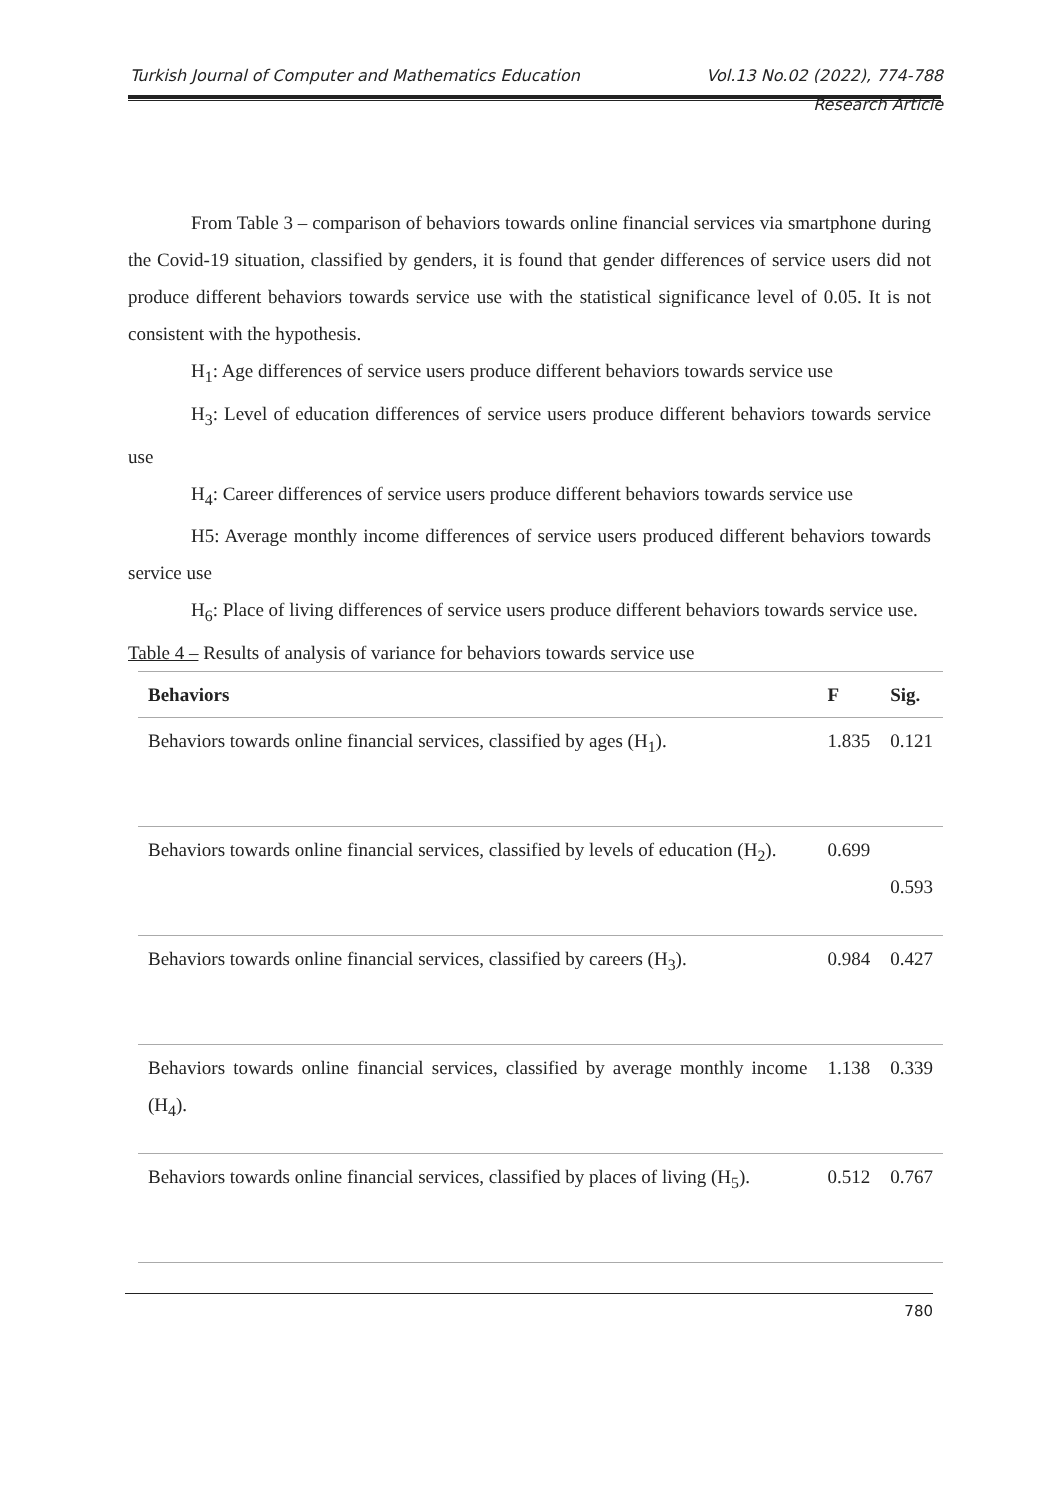Turkish Journal of Computer and Mathematics Education Vol.13 No.02 (2022), 774-788
Research Article
From Table 3 – comparison of behaviors towards online financial services via smartphone during the Covid-19 situation, classified by genders, it is found that gender differences of service users did not produce different behaviors towards service use with the statistical significance level of 0.05. It is not consistent with the hypothesis.
H<sub>1</sub>: Age differences of service users produce different behaviors towards service use
H<sub>3</sub>: Level of education differences of service users produce different behaviors towards service use
H<sub>4</sub>: Career differences of service users produce different behaviors towards service use
H5: Average monthly income differences of service users produced different behaviors towards service use
H<sub>6</sub>: Place of living differences of service users produce different behaviors towards service use.
Table 4 – Results of analysis of variance for behaviors towards service use
| Behaviors | F | Sig. |
| --- | --- | --- |
| Behaviors towards online financial services, classified by ages (H<sub>1</sub>). | 1.835 | 0.121 |
| Behaviors towards online financial services, classified by levels of education (H<sub>2</sub>). | 0.699 | 0.593 |
| Behaviors towards online financial services, classified by careers (H<sub>3</sub>). | 0.984 | 0.427 |
| Behaviors towards online financial services, classified by average monthly income (H<sub>4</sub>). | 1.138 | 0.339 |
| Behaviors towards online financial services, classified by places of living (H<sub>5</sub>). | 0.512 | 0.767 |
780